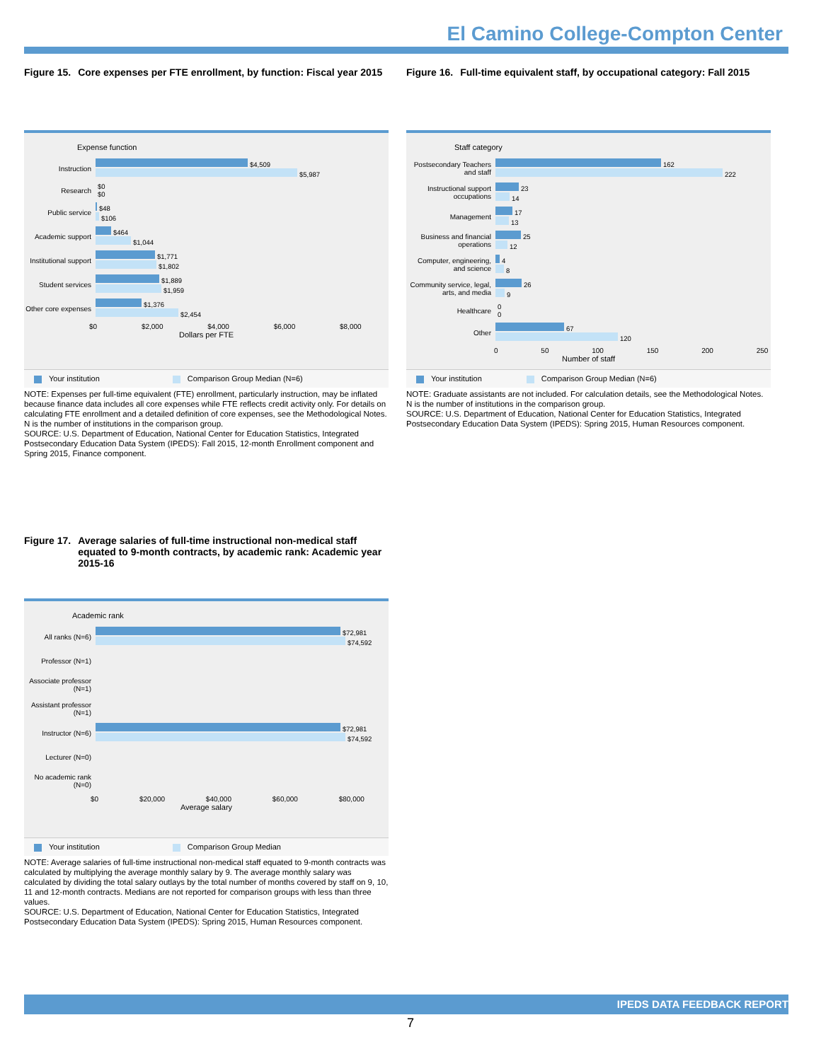El Camino College-Compton Center
Figure 15. Core expenses per FTE enrollment, by function: Fiscal year 2015
Expense function
Instruction
$4,509
$5,987
Research
$0
$0
Public service
$48
$106
Academic support
$464
$1,044
Institutional support
$1,771
$1,802
Student services
$1,889
$1,959
Other core expenses
$1,376
$2,454
$0 $2,000 $4,000 $6,000 $8,000
Dollars per FTE
Your institution Comparison Group Median (N=6)
NOTE: Expenses per full-time equivalent (FTE) enrollment, particularly instruction, may be inflated because finance data includes all core expenses while FTE reflects credit activity only. For details on calculating FTE enrollment and a detailed definition of core expenses, see the Methodological Notes. N is the number of institutions in the comparison group.
SOURCE: U.S. Department of Education, National Center for Education Statistics, Integrated Postsecondary Education Data System (IPEDS): Fall 2015, 12-month Enrollment component and Spring 2015, Finance component.
Figure 16. Full-time equivalent staff, by occupational category: Fall 2015
Staff category
Postsecondary Teachers and staff
162
222
Instructional support occupations
23
14
Management
17
13
Business and financial operations
25
12
Computer, engineering, and science
4
8
Community service, legal, arts, and media
26
9
Healthcare
0
0
Other
67
120
0 50 100 150 200 250
Number of staff
Your institution Comparison Group Median (N=6)
NOTE: Graduate assistants are not included. For calculation details, see the Methodological Notes. N is the number of institutions in the comparison group.
SOURCE: U.S. Department of Education, National Center for Education Statistics, Integrated Postsecondary Education Data System (IPEDS): Spring 2015, Human Resources component.
Figure 17. Average salaries of full-time instructional non-medical staff equated to 9-month contracts, by academic rank: Academic year 2015-16
Academic rank
All ranks (N=6)
$72,981
$74,592
Professor (N=1)
Associate professor (N=1)
Assistant professor (N=1)
Instructor (N=6)
$72,981
$74,592
Lecturer (N=0)
No academic rank (N=0)
$0 $20,000 $40,000 $60,000 $80,000
Average salary
Your institution Comparison Group Median
NOTE: Average salaries of full-time instructional non-medical staff equated to 9-month contracts was calculated by multiplying the average monthly salary by 9. The average monthly salary was calculated by dividing the total salary outlays by the total number of months covered by staff on 9, 10, 11 and 12-month contracts. Medians are not reported for comparison groups with less than three values.
SOURCE: U.S. Department of Education, National Center for Education Statistics, Integrated Postsecondary Education Data System (IPEDS): Spring 2015, Human Resources component.
IPEDS DATA FEEDBACK REPORT
7